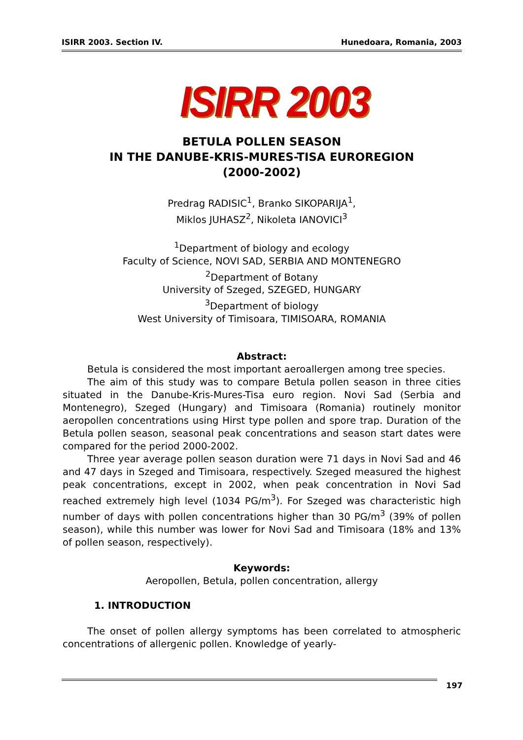ISIRR 2003. Section IV. Hunedoara, Romania, 2003
ISIRR 2003
BETULA POLLEN SEASON
IN THE DANUBE-KRIS-MURES-TISA EUROREGION
(2000-2002)
Predrag RADISIC<sup>1</sup>, Branko SIKOPARIJA<sup>1</sup>,
Miklos JUHASZ<sup>2</sup>, Nikoleta IANOVICI<sup>3</sup>
<sup>1</sup> Department of biology and ecology
Faculty of Science, NOVI SAD, SERBIA AND MONTENEGRO
<sup>2</sup> Department of Botany
University of Szeged, SZEGED, HUNGARY
<sup>3</sup> Department of biology
West University of Timisoara, TIMISOARA, ROMANIA
Abstract:
Betula is considered the most important aeroallergen among tree species.
The aim of this study was to compare Betula pollen season in three cities situated in the Danube-Kris-Mures-Tisa euro region. Novi Sad (Serbia and Montenegro), Szeged (Hungary) and Timisoara (Romania) routinely monitor aeropollen concentrations using Hirst type pollen and spore trap. Duration of the Betula pollen season, seasonal peak concentrations and season start dates were compared for the period 2000-2002.
Three year average pollen season duration were 71 days in Novi Sad and 46 and 47 days in Szeged and Timisoara, respectively. Szeged measured the highest peak concentrations, except in 2002, when peak concentration in Novi Sad reached extremely high level (1034 PG/m<sup>3</sup>). For Szeged was characteristic high number of days with pollen concentrations higher than 30 PG/m<sup>3</sup> (39% of pollen season), while this number was lower for Novi Sad and Timisoara (18% and 13% of pollen season, respectively).
Keywords:
Aeropollen, Betula, pollen concentration, allergy
1. INTRODUCTION
The onset of pollen allergy symptoms has been correlated to atmospheric concentrations of allergenic pollen. Knowledge of yearly-
197